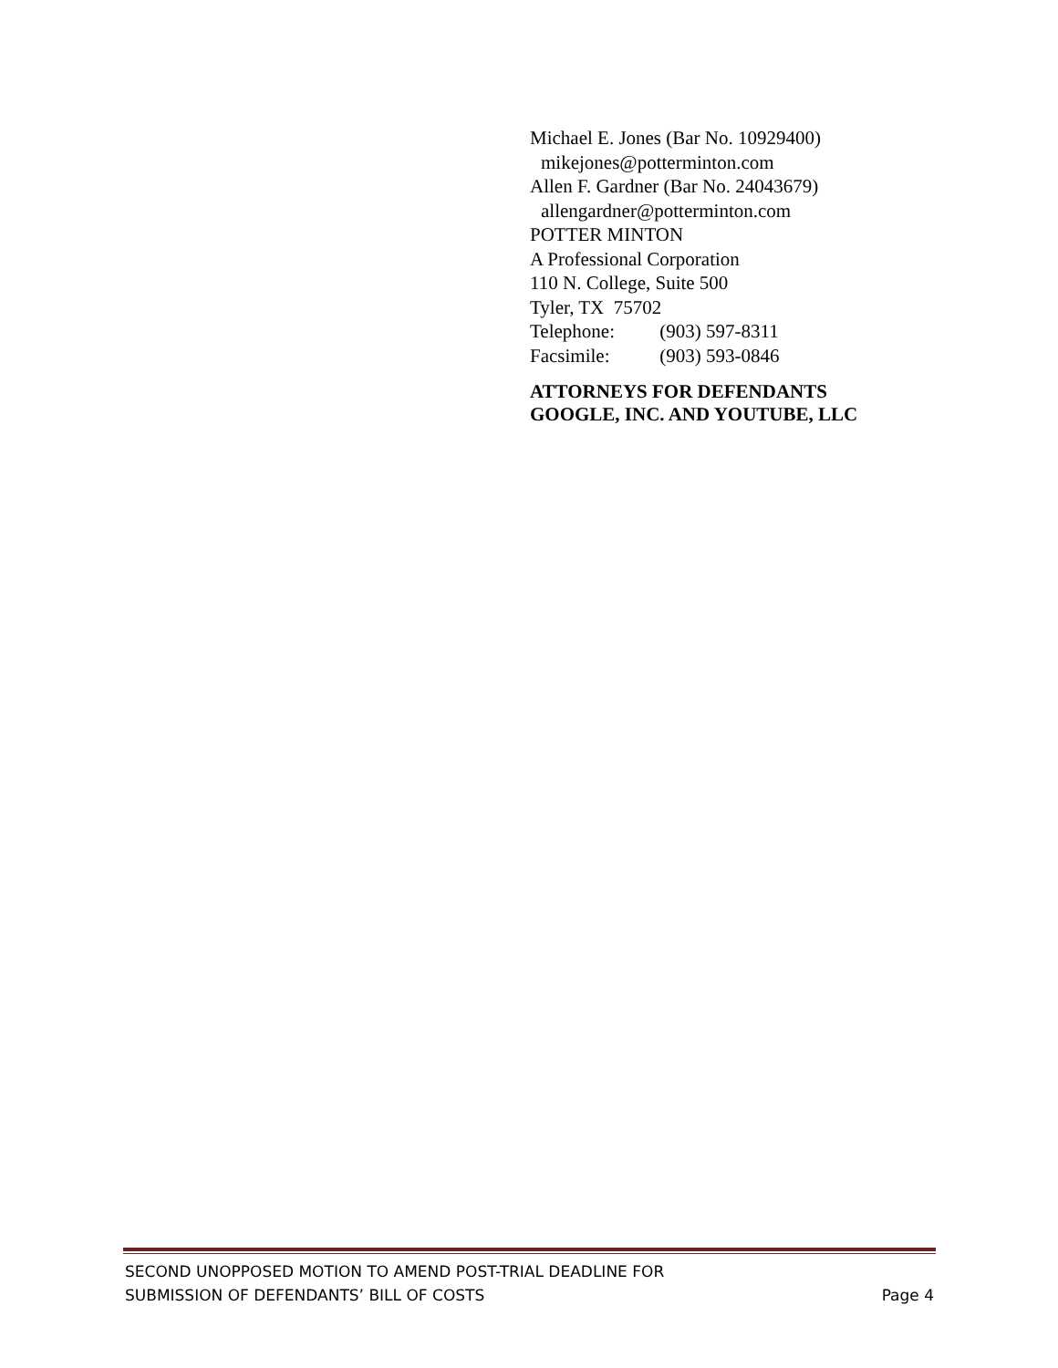Michael E. Jones (Bar No. 10929400)
mikejones@potterminton.com
Allen F. Gardner (Bar No. 24043679)
allengardner@potterminton.com
POTTER MINTON
A Professional Corporation
110 N. College, Suite 500
Tyler, TX 75702
Telephone: (903) 597-8311
Facsimile: (903) 593-0846
ATTORNEYS FOR DEFENDANTS
GOOGLE, INC. AND YOUTUBE, LLC
SECOND UNOPPOSED MOTION TO AMEND POST-TRIAL DEADLINE FOR
SUBMISSION OF DEFENDANTS’ BILL OF COSTS
Page 4